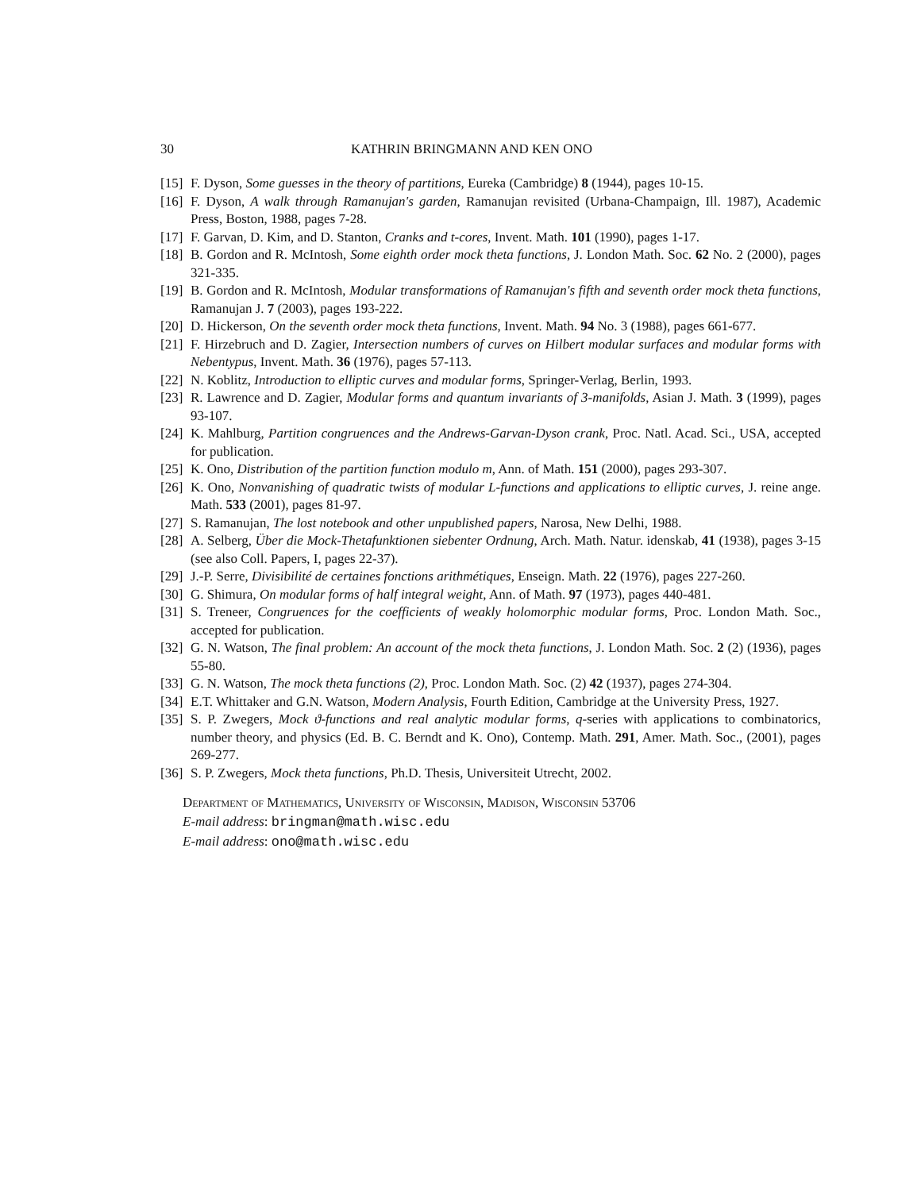30 KATHRIN BRINGMANN AND KEN ONO
[15] F. Dyson, Some guesses in the theory of partitions, Eureka (Cambridge) 8 (1944), pages 10-15.
[16] F. Dyson, A walk through Ramanujan's garden, Ramanujan revisited (Urbana-Champaign, Ill. 1987), Academic Press, Boston, 1988, pages 7-28.
[17] F. Garvan, D. Kim, and D. Stanton, Cranks and t-cores, Invent. Math. 101 (1990), pages 1-17.
[18] B. Gordon and R. McIntosh, Some eighth order mock theta functions, J. London Math. Soc. 62 No. 2 (2000), pages 321-335.
[19] B. Gordon and R. McIntosh, Modular transformations of Ramanujan's fifth and seventh order mock theta functions, Ramanujan J. 7 (2003), pages 193-222.
[20] D. Hickerson, On the seventh order mock theta functions, Invent. Math. 94 No. 3 (1988), pages 661-677.
[21] F. Hirzebruch and D. Zagier, Intersection numbers of curves on Hilbert modular surfaces and modular forms with Nebentypus, Invent. Math. 36 (1976), pages 57-113.
[22] N. Koblitz, Introduction to elliptic curves and modular forms, Springer-Verlag, Berlin, 1993.
[23] R. Lawrence and D. Zagier, Modular forms and quantum invariants of 3-manifolds, Asian J. Math. 3 (1999), pages 93-107.
[24] K. Mahlburg, Partition congruences and the Andrews-Garvan-Dyson crank, Proc. Natl. Acad. Sci., USA, accepted for publication.
[25] K. Ono, Distribution of the partition function modulo m, Ann. of Math. 151 (2000), pages 293-307.
[26] K. Ono, Nonvanishing of quadratic twists of modular L-functions and applications to elliptic curves, J. reine ange. Math. 533 (2001), pages 81-97.
[27] S. Ramanujan, The lost notebook and other unpublished papers, Narosa, New Delhi, 1988.
[28] A. Selberg, Über die Mock-Thetafunktionen siebenter Ordnung, Arch. Math. Natur. idenskab, 41 (1938), pages 3-15 (see also Coll. Papers, I, pages 22-37).
[29] J.-P. Serre, Divisibilité de certaines fonctions arithmétiques, Enseign. Math. 22 (1976), pages 227-260.
[30] G. Shimura, On modular forms of half integral weight, Ann. of Math. 97 (1973), pages 440-481.
[31] S. Treneer, Congruences for the coefficients of weakly holomorphic modular forms, Proc. London Math. Soc., accepted for publication.
[32] G. N. Watson, The final problem: An account of the mock theta functions, J. London Math. Soc. 2 (2) (1936), pages 55-80.
[33] G. N. Watson, The mock theta functions (2), Proc. London Math. Soc. (2) 42 (1937), pages 274-304.
[34] E.T. Whittaker and G.N. Watson, Modern Analysis, Fourth Edition, Cambridge at the University Press, 1927.
[35] S. P. Zwegers, Mock ϑ-functions and real analytic modular forms, q-series with applications to combinatorics, number theory, and physics (Ed. B. C. Berndt and K. Ono), Contemp. Math. 291, Amer. Math. Soc., (2001), pages 269-277.
[36] S. P. Zwegers, Mock theta functions, Ph.D. Thesis, Universiteit Utrecht, 2002.
Department of Mathematics, University of Wisconsin, Madison, Wisconsin 53706
E-mail address: bringman@math.wisc.edu
E-mail address: ono@math.wisc.edu